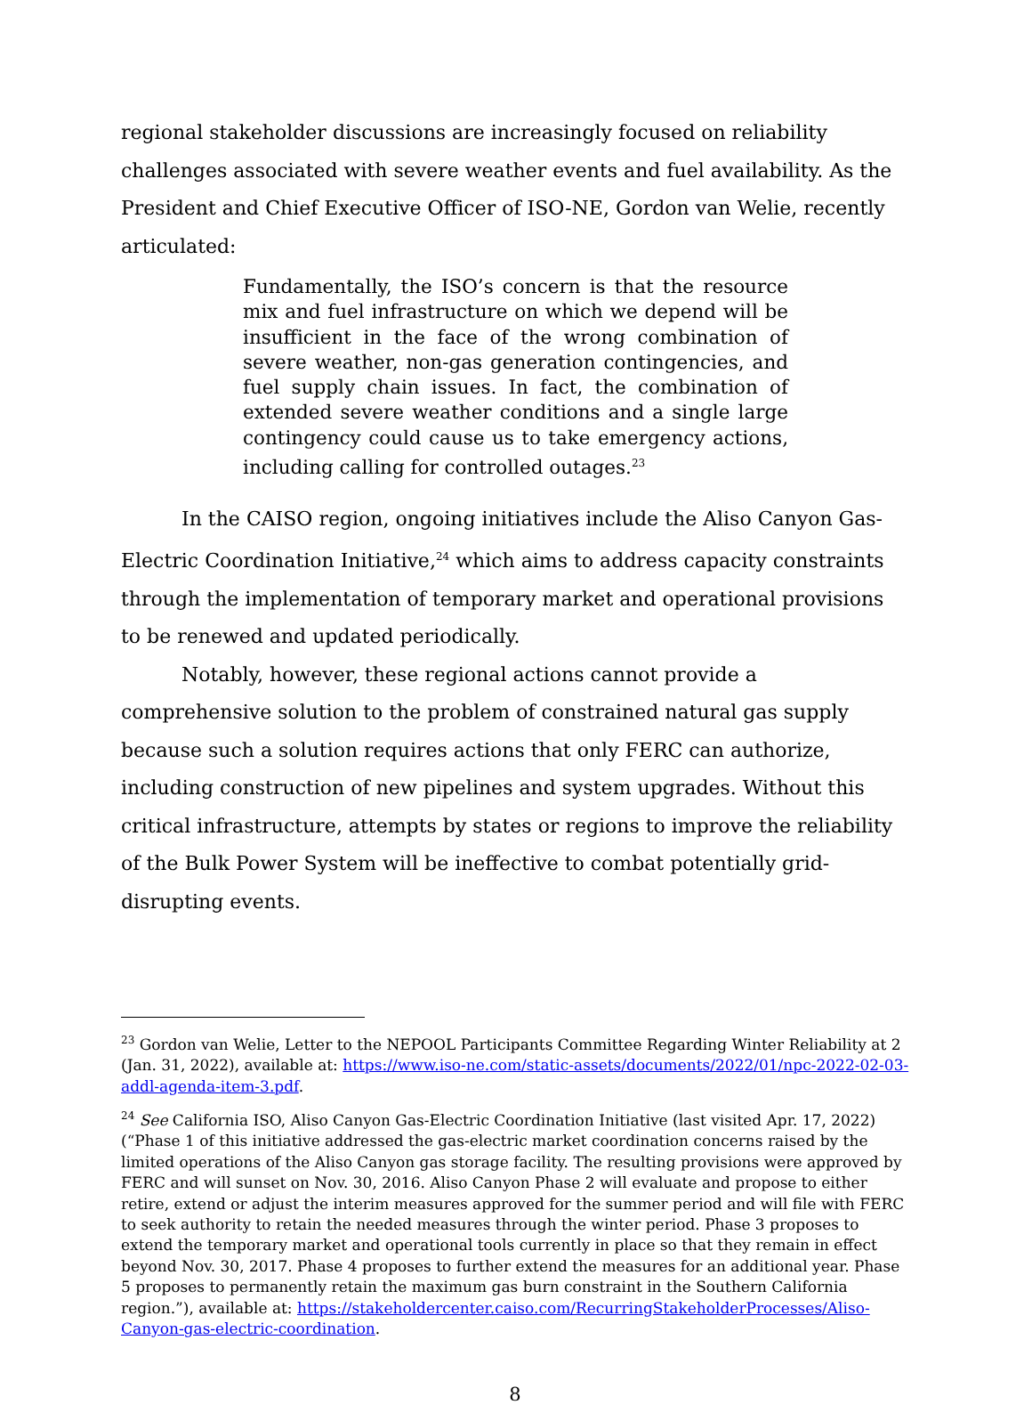regional stakeholder discussions are increasingly focused on reliability challenges associated with severe weather events and fuel availability. As the President and Chief Executive Officer of ISO-NE, Gordon van Welie, recently articulated:
Fundamentally, the ISO’s concern is that the resource mix and fuel infrastructure on which we depend will be insufficient in the face of the wrong combination of severe weather, non-gas generation contingencies, and fuel supply chain issues. In fact, the combination of extended severe weather conditions and a single large contingency could cause us to take emergency actions, including calling for controlled outages.<sup>23</sup>
In the CAISO region, ongoing initiatives include the Aliso Canyon Gas-Electric Coordination Initiative,<sup>24</sup> which aims to address capacity constraints through the implementation of temporary market and operational provisions to be renewed and updated periodically.
Notably, however, these regional actions cannot provide a comprehensive solution to the problem of constrained natural gas supply because such a solution requires actions that only FERC can authorize, including construction of new pipelines and system upgrades. Without this critical infrastructure, attempts by states or regions to improve the reliability of the Bulk Power System will be ineffective to combat potentially grid-disrupting events.
<sup>23</sup> Gordon van Welie, Letter to the NEPOOL Participants Committee Regarding Winter Reliability at 2 (Jan. 31, 2022), available at: https://www.iso-ne.com/static-assets/documents/2022/01/npc-2022-02-03-addl-agenda-item-3.pdf.
<sup>24</sup> See California ISO, Aliso Canyon Gas-Electric Coordination Initiative (last visited Apr. 17, 2022) (“Phase 1 of this initiative addressed the gas-electric market coordination concerns raised by the limited operations of the Aliso Canyon gas storage facility. The resulting provisions were approved by FERC and will sunset on Nov. 30, 2016. Aliso Canyon Phase 2 will evaluate and propose to either retire, extend or adjust the interim measures approved for the summer period and will file with FERC to seek authority to retain the needed measures through the winter period. Phase 3 proposes to extend the temporary market and operational tools currently in place so that they remain in effect beyond Nov. 30, 2017. Phase 4 proposes to further extend the measures for an additional year. Phase 5 proposes to permanently retain the maximum gas burn constraint in the Southern California region.”), available at: https://stakeholdercenter.caiso.com/RecurringStakeholderProcesses/Aliso-Canyon-gas-electric-coordination.
8